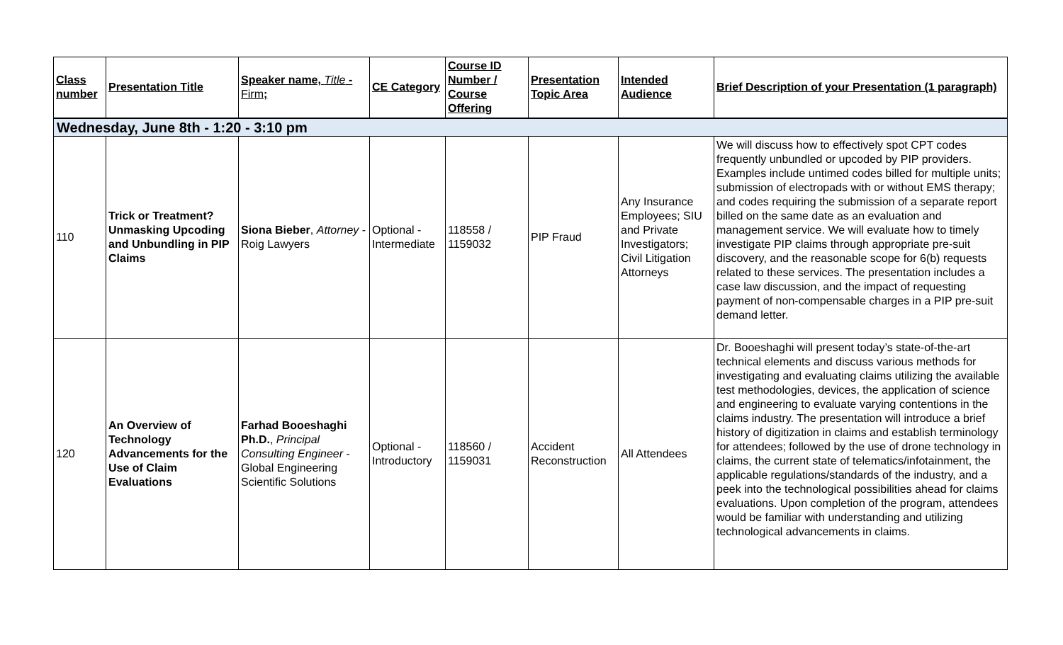| Class number | Presentation Title | Speaker name, Title - Firm ; | CE Category | Course ID Number / Course Offering | Presentation Topic Area | Intended Audience | Brief Description of your Presentation (1 paragraph) |
| --- | --- | --- | --- | --- | --- | --- | --- |
| Wednesday, June 8th - 1:20 - 3:10 pm | | | | | | | |
| 110 | Trick or Treatment? Unmasking Upcoding and Unbundling in PIP Claims | Siona Bieber , Attorney - Roig Lawyers | Optional - Intermediate | 118558 / 1159032 | PIP Fraud | Any Insurance Employees; SIU and Private Investigators; Civil Litigation Attorneys | We will discuss how to effectively spot CPT codes frequently unbundled or upcoded by PIP providers. Examples include untimed codes billed for multiple units; submission of electropads with or without EMS therapy; and codes requiring the submission of a separate report billed on the same date as an evaluation and management service. We will evaluate how to timely investigate PIP claims through appropriate pre-suit discovery, and the reasonable scope for 6(b) requests related to these services. The presentation includes a case law discussion, and the impact of requesting payment of non-compensable charges in a PIP pre-suit demand letter. |
| 120 | An Overview of Technology Advancements for the Use of Claim Evaluations | Farhad Booeshaghi Ph.D. , Principal Consulting Engineer - Global Engineering Scientific Solutions | Optional - Introductory | 118560 / 1159031 | Accident Reconstruction | All Attendees | Dr. Booeshaghi will present today’s state-of-the-art technical elements and discuss various methods for investigating and evaluating claims utilizing the available test methodologies, devices, the application of science and engineering to evaluate varying contentions in the claims industry. The presentation will introduce a brief history of digitization in claims and establish terminology for attendees; followed by the use of drone technology in claims, the current state of telematics/infotainment, the applicable regulations/standards of the industry, and a peek into the technological possibilities ahead for claims evaluations. Upon completion of the program, attendees would be familiar with understanding and utilizing technological advancements in claims. |